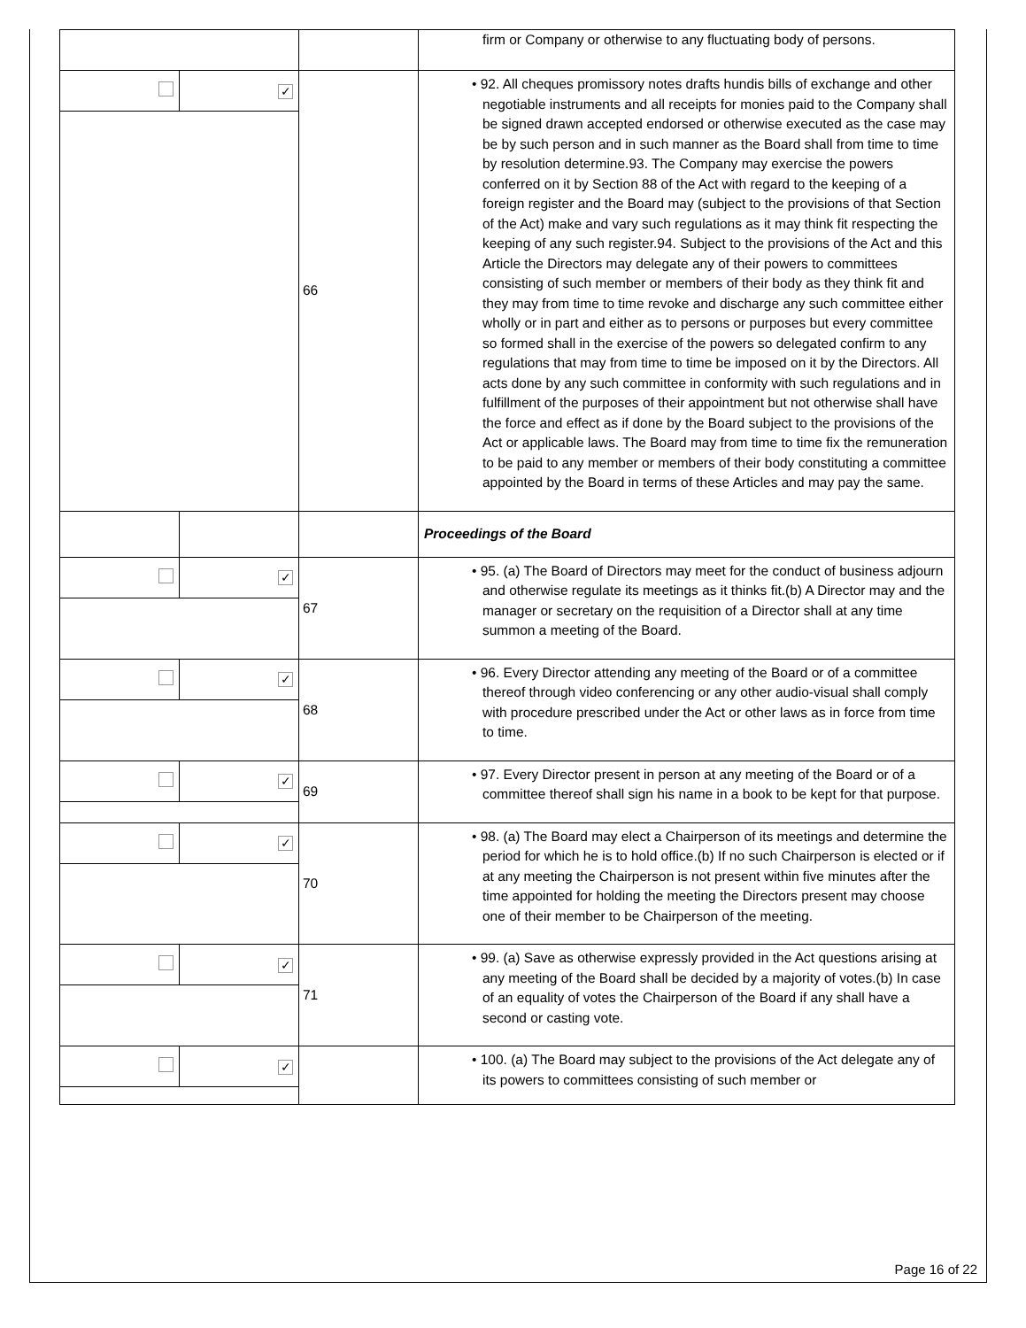| | | | firm or Company or otherwise to any fluctuating body of persons. |
| | ✓ | 66 | • 92. All cheques promissory notes drafts hundis bills of exchange and other negotiable instruments and all receipts for monies paid to the Company shall be signed drawn accepted endorsed or otherwise executed as the case may be by such person and in such manner as the Board shall from time to time by resolution determine.93. The Company may exercise the powers conferred on it by Section 88 of the Act with regard to the keeping of a foreign register and the Board may (subject to the provisions of that Section of the Act) make and vary such regulations as it may think fit respecting the keeping of any such register.94. Subject to the provisions of the Act and this Article the Directors may delegate any of their powers to committees consisting of such member or members of their body as they think fit and they may from time to time revoke and discharge any such committee either wholly or in part and either as to persons or purposes but every committee so formed shall in the exercise of the powers so delegated confirm to any regulations that may from time to time be imposed on it by the Directors. All acts done by any such committee in conformity with such regulations and in fulfillment of the purposes of their appointment but not otherwise shall have the force and effect as if done by the Board subject to the provisions of the Act or applicable laws. The Board may from time to time fix the remuneration to be paid to any member or members of their body constituting a committee appointed by the Board in terms of these Articles and may pay the same. |
| | | | Proceedings of the Board |
| | ✓ | 67 | • 95. (a) The Board of Directors may meet for the conduct of business adjourn and otherwise regulate its meetings as it thinks fit.(b) A Director may and the manager or secretary on the requisition of a Director shall at any time summon a meeting of the Board. |
| | ✓ | 68 | • 96. Every Director attending any meeting of the Board or of a committee thereof through video conferencing or any other audio-visual shall comply with procedure prescribed under the Act or other laws as in force from time to time. |
| | ✓ | 69 | • 97. Every Director present in person at any meeting of the Board or of a committee thereof shall sign his name in a book to be kept for that purpose. |
| | ✓ | 70 | • 98. (a) The Board may elect a Chairperson of its meetings and determine the period for which he is to hold office.(b) If no such Chairperson is elected or if at any meeting the Chairperson is not present within five minutes after the time appointed for holding the meeting the Directors present may choose one of their member to be Chairperson of the meeting. |
| | ✓ | 71 | • 99. (a) Save as otherwise expressly provided in the Act questions arising at any meeting of the Board shall be decided by a majority of votes.(b) In case of an equality of votes the Chairperson of the Board if any shall have a second or casting vote. |
| | ✓ | | • 100. (a) The Board may subject to the provisions of the Act delegate any of its powers to committees consisting of such member or |
Page 16 of 22